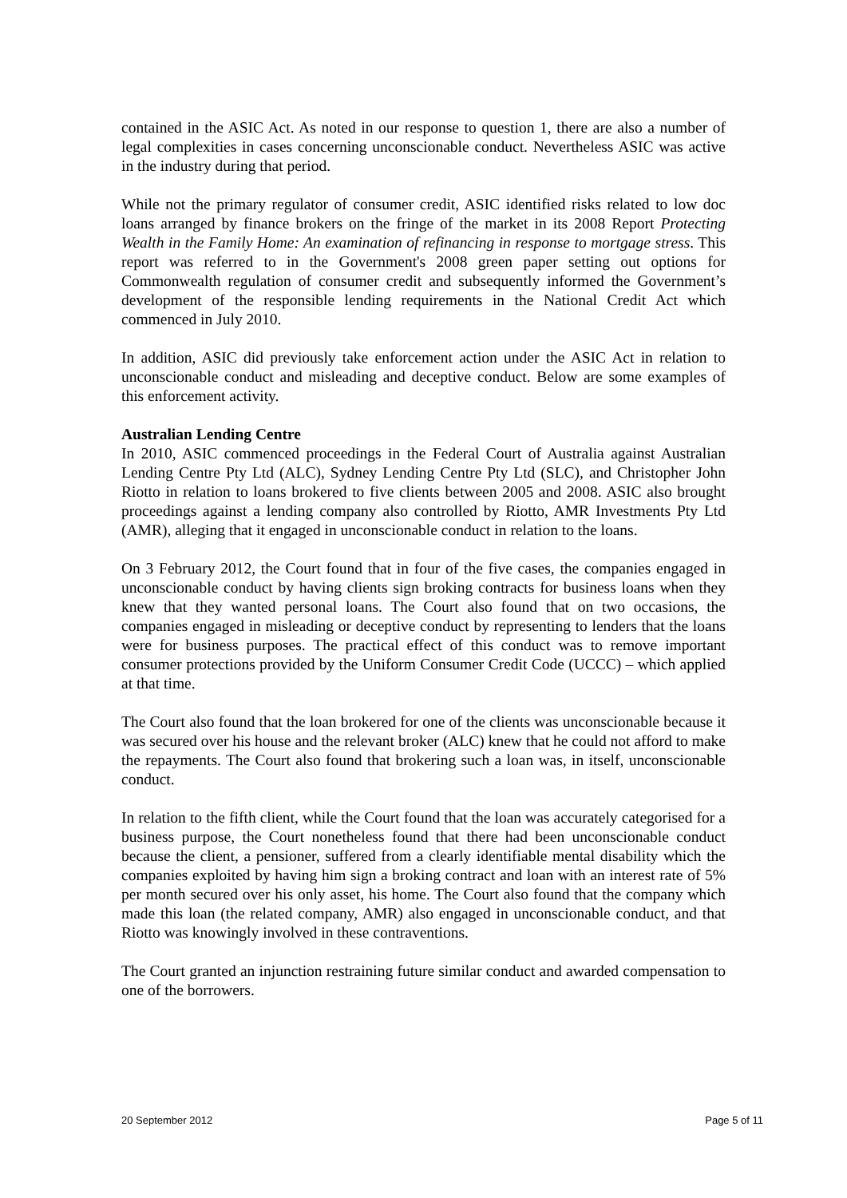contained in the ASIC Act. As noted in our response to question 1, there are also a number of legal complexities in cases concerning unconscionable conduct. Nevertheless ASIC was active in the industry during that period.
While not the primary regulator of consumer credit, ASIC identified risks related to low doc loans arranged by finance brokers on the fringe of the market in its 2008 Report Protecting Wealth in the Family Home: An examination of refinancing in response to mortgage stress. This report was referred to in the Government's 2008 green paper setting out options for Commonwealth regulation of consumer credit and subsequently informed the Government’s development of the responsible lending requirements in the National Credit Act which commenced in July 2010.
In addition, ASIC did previously take enforcement action under the ASIC Act in relation to unconscionable conduct and misleading and deceptive conduct. Below are some examples of this enforcement activity.
Australian Lending Centre
In 2010, ASIC commenced proceedings in the Federal Court of Australia against Australian Lending Centre Pty Ltd (ALC), Sydney Lending Centre Pty Ltd (SLC), and Christopher John Riotto in relation to loans brokered to five clients between 2005 and 2008. ASIC also brought proceedings against a lending company also controlled by Riotto, AMR Investments Pty Ltd (AMR), alleging that it engaged in unconscionable conduct in relation to the loans.
On 3 February 2012, the Court found that in four of the five cases, the companies engaged in unconscionable conduct by having clients sign broking contracts for business loans when they knew that they wanted personal loans. The Court also found that on two occasions, the companies engaged in misleading or deceptive conduct by representing to lenders that the loans were for business purposes. The practical effect of this conduct was to remove important consumer protections provided by the Uniform Consumer Credit Code (UCCC) – which applied at that time.
The Court also found that the loan brokered for one of the clients was unconscionable because it was secured over his house and the relevant broker (ALC) knew that he could not afford to make the repayments. The Court also found that brokering such a loan was, in itself, unconscionable conduct.
In relation to the fifth client, while the Court found that the loan was accurately categorised for a business purpose, the Court nonetheless found that there had been unconscionable conduct because the client, a pensioner, suffered from a clearly identifiable mental disability which the companies exploited by having him sign a broking contract and loan with an interest rate of 5% per month secured over his only asset, his home. The Court also found that the company which made this loan (the related company, AMR) also engaged in unconscionable conduct, and that Riotto was knowingly involved in these contraventions.
The Court granted an injunction restraining future similar conduct and awarded compensation to one of the borrowers.
20 September 2012 Page 5 of 11